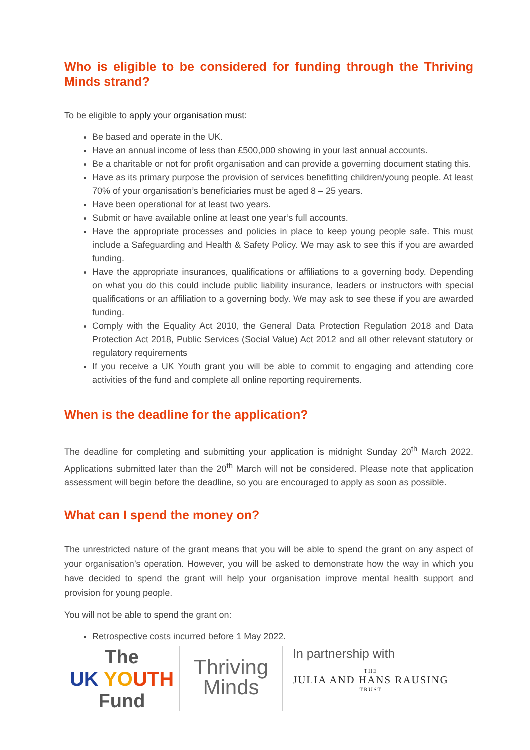Who is eligible to be considered for funding through the Thriving Minds strand?
To be eligible to apply your organisation must:
Be based and operate in the UK.
Have an annual income of less than £500,000 showing in your last annual accounts.
Be a charitable or not for profit organisation and can provide a governing document stating this.
Have as its primary purpose the provision of services benefitting children/young people. At least 70% of your organisation’s beneficiaries must be aged 8 – 25 years.
Have been operational for at least two years.
Submit or have available online at least one year’s full accounts.
Have the appropriate processes and policies in place to keep young people safe. This must include a Safeguarding and Health & Safety Policy. We may ask to see this if you are awarded funding.
Have the appropriate insurances, qualifications or affiliations to a governing body. Depending on what you do this could include public liability insurance, leaders or instructors with special qualifications or an affiliation to a governing body. We may ask to see these if you are awarded funding.
Comply with the Equality Act 2010, the General Data Protection Regulation 2018 and Data Protection Act 2018, Public Services (Social Value) Act 2012 and all other relevant statutory or regulatory requirements
If you receive a UK Youth grant you will be able to commit to engaging and attending core activities of the fund and complete all online reporting requirements.
When is the deadline for the application?
The deadline for completing and submitting your application is midnight Sunday 20<sup>th</sup> March 2022. Applications submitted later than the 20<sup>th</sup> March will not be considered. Please note that application assessment will begin before the deadline, so you are encouraged to apply as soon as possible.
What can I spend the money on?
The unrestricted nature of the grant means that you will be able to spend the grant on any aspect of your organisation’s operation. However, you will be asked to demonstrate how the way in which you have decided to spend the grant will help your organisation improve mental health support and provision for young people.
You will not be able to spend the grant on:
Retrospective costs incurred before 1 May 2022.
The
UK YOUTH
Fund
Thriving
Minds
In partnership with
THE
JULIA AND HANS RAUSING
TRUST